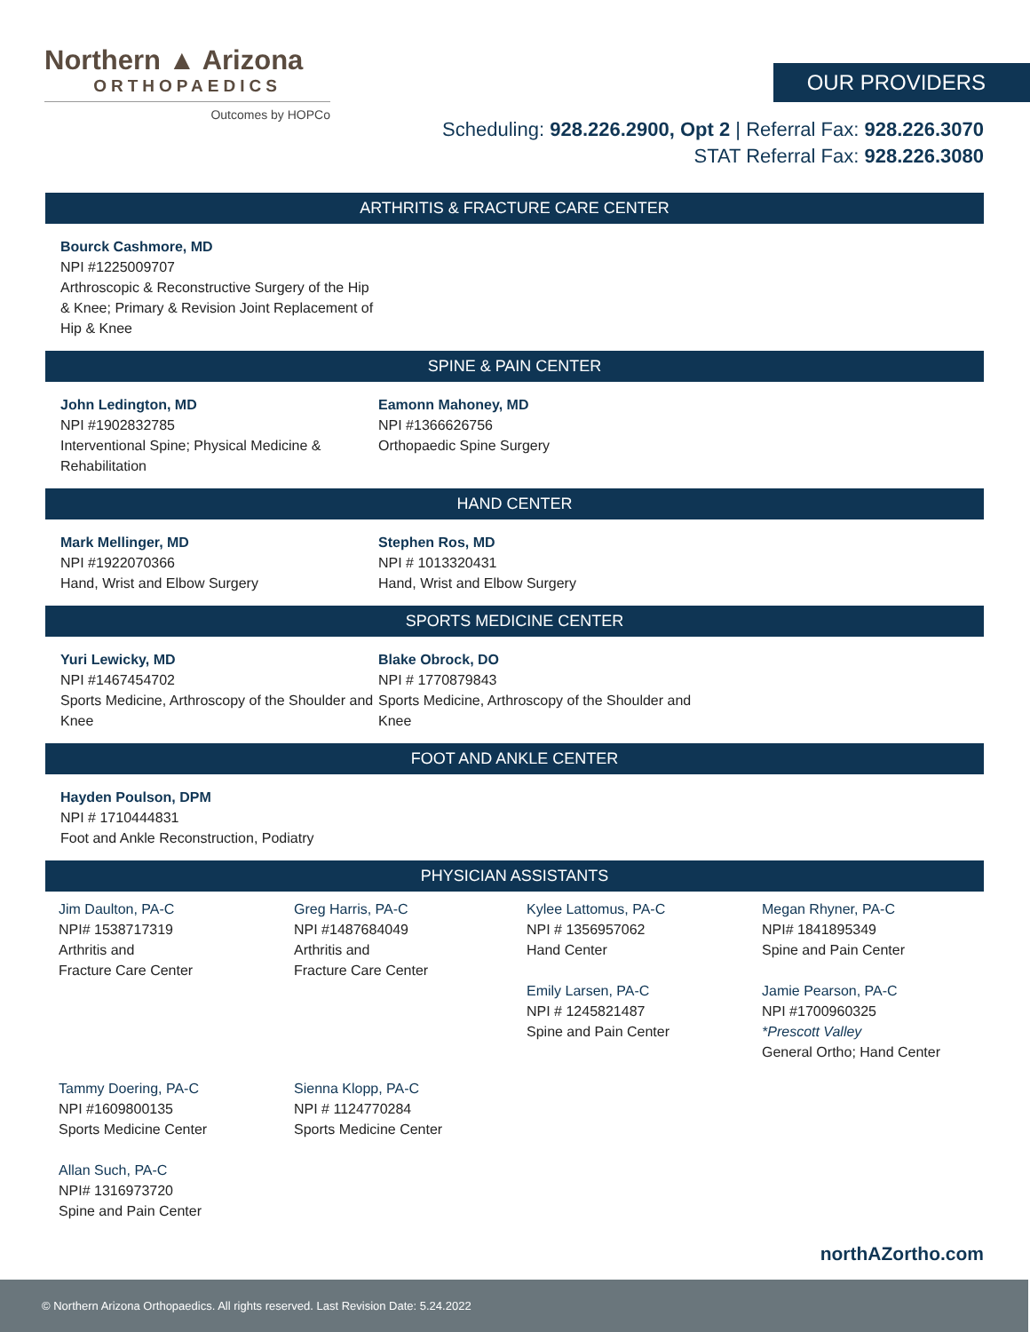Northern ▲ Arizona
ORTHOPAEDICS
Outcomes by HOPCo
OUR PROVIDERS
Scheduling: 928.226.2900, Opt 2 | Referral Fax: 928.226.3070
STAT Referral Fax: 928.226.3080
ARTHRITIS & FRACTURE CARE CENTER
Bourck Cashmore, MD
NPI #1225009707
Arthroscopic & Reconstructive Surgery of the Hip & Knee; Primary & Revision Joint Replacement of Hip & Knee
SPINE & PAIN CENTER
John Ledington, MD
NPI #1902832785
Interventional Spine; Physical Medicine & Rehabilitation
Eamonn Mahoney, MD
NPI #1366626756
Orthopaedic Spine Surgery
HAND CENTER
Mark Mellinger, MD
NPI #1922070366
Hand, Wrist and Elbow Surgery
Stephen Ros, MD
NPI # 1013320431
Hand, Wrist and Elbow Surgery
SPORTS MEDICINE CENTER
Yuri Lewicky, MD
NPI #1467454702
Sports Medicine, Arthroscopy of the Shoulder and Knee
Blake Obrock, DO
NPI # 1770879843
Sports Medicine, Arthroscopy of the Shoulder and Knee
FOOT AND ANKLE CENTER
Hayden Poulson, DPM
NPI # 1710444831
Foot and Ankle Reconstruction, Podiatry
PHYSICIAN ASSISTANTS
Jim Daulton, PA-C
NPI# 1538717319
Arthritis and
Fracture Care Center
Greg Harris, PA-C
NPI #1487684049
Arthritis and
Fracture Care Center
Kylee Lattomus, PA-C
NPI # 1356957062
Hand Center
Emily Larsen, PA-C
NPI # 1245821487
Spine and Pain Center
Megan Rhyner, PA-C
NPI# 1841895349
Spine and Pain Center
Jamie Pearson, PA-C
NPI #1700960325
*Prescott Valley
General Ortho; Hand Center
Tammy Doering, PA-C
NPI #1609800135
Sports Medicine Center
Allan Such, PA-C
NPI# 1316973720
Spine and Pain Center
Sienna Klopp, PA-C
NPI # 1124770284
Sports Medicine Center
northAZortho.com
© Northern Arizona Orthopaedics. All rights reserved. Last Revision Date: 5.24.2022